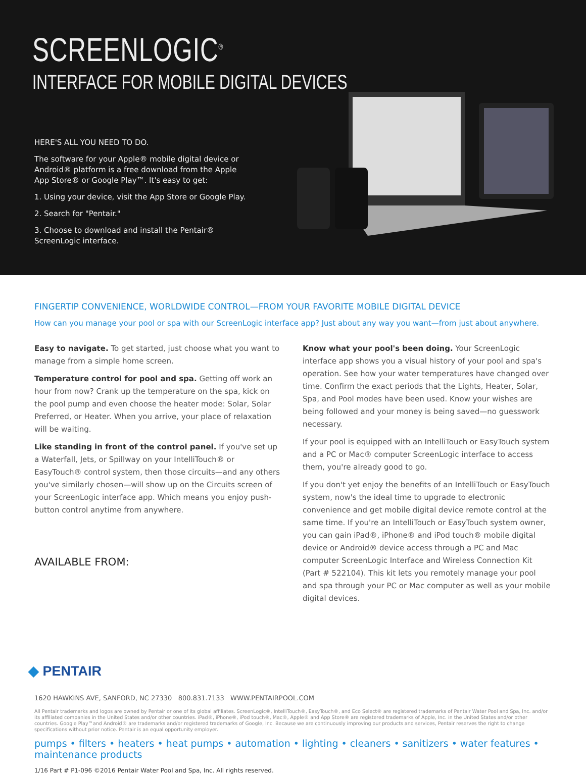SCREENLOGIC<sup>®</sup>
INTERFACE FOR MOBILE DIGITAL DEVICES
HERE'S ALL YOU NEED TO DO.
The software for your Apple® mobile digital device or Android® platform is a free download from the Apple App Store® or Google Play™. It's easy to get:
1. Using your device, visit the App Store or Google Play.
2. Search for "Pentair."
3. Choose to download and install the Pentair® ScreenLogic interface.
FINGERTIP CONVENIENCE, WORLDWIDE CONTROL—FROM YOUR FAVORITE MOBILE DIGITAL DEVICE
How can you manage your pool or spa with our ScreenLogic interface app? Just about any way you want—from just about anywhere.
Easy to navigate. To get started, just choose what you want to manage from a simple home screen.
Temperature control for pool and spa. Getting off work an hour from now? Crank up the temperature on the spa, kick on the pool pump and even choose the heater mode: Solar, Solar Preferred, or Heater. When you arrive, your place of relaxation will be waiting.
Like standing in front of the control panel. If you've set up a Waterfall, Jets, or Spillway on your IntelliTouch® or EasyTouch® control system, then those circuits—and any others you've similarly chosen—will show up on the Circuits screen of your ScreenLogic interface app. Which means you enjoy push-button control anytime from anywhere.
AVAILABLE FROM:
Know what your pool's been doing. Your ScreenLogic interface app shows you a visual history of your pool and spa's operation. See how your water temperatures have changed over time. Confirm the exact periods that the Lights, Heater, Solar, Spa, and Pool modes have been used. Know your wishes are being followed and your money is being saved—no guesswork necessary.
If your pool is equipped with an IntelliTouch or EasyTouch system and a PC or Mac® computer ScreenLogic interface to access them, you're already good to go.
If you don't yet enjoy the benefits of an IntelliTouch or EasyTouch system, now's the ideal time to upgrade to electronic convenience and get mobile digital device remote control at the same time. If you're an IntelliTouch or EasyTouch system owner, you can gain iPad®, iPhone® and iPod touch® mobile digital device or Android® device access through a PC and Mac computer ScreenLogic Interface and Wireless Connection Kit (Part # 522104). This kit lets you remotely manage your pool and spa through your PC or Mac computer as well as your mobile digital devices.
◆ PENTAIR
1620 HAWKINS AVE, SANFORD, NC 27330 800.831.7133 WWW.PENTAIRPOOL.COM
All Pentair trademarks and logos are owned by Pentair or one of its global affiliates. ScreenLogic®, IntelliTouch®, EasyTouch®, and Eco Select® are registered trademarks of Pentair Water Pool and Spa, Inc. and/or its affiliated companies in the United States and/or other countries. iPad®, iPhone®, iPod touch®, Mac®, Apple® and App Store® are registered trademarks of Apple, Inc. in the United States and/or other countries. Google Play™and Android® are trademarks and/or registered trademarks of Google, Inc. Because we are continuously improving our products and services, Pentair reserves the right to change specifications without prior notice. Pentair is an equal opportunity employer.
pumps • filters • heaters • heat pumps • automation • lighting • cleaners • sanitizers • water features • maintenance products
1/16 Part # P1-096 ©2016 Pentair Water Pool and Spa, Inc. All rights reserved.